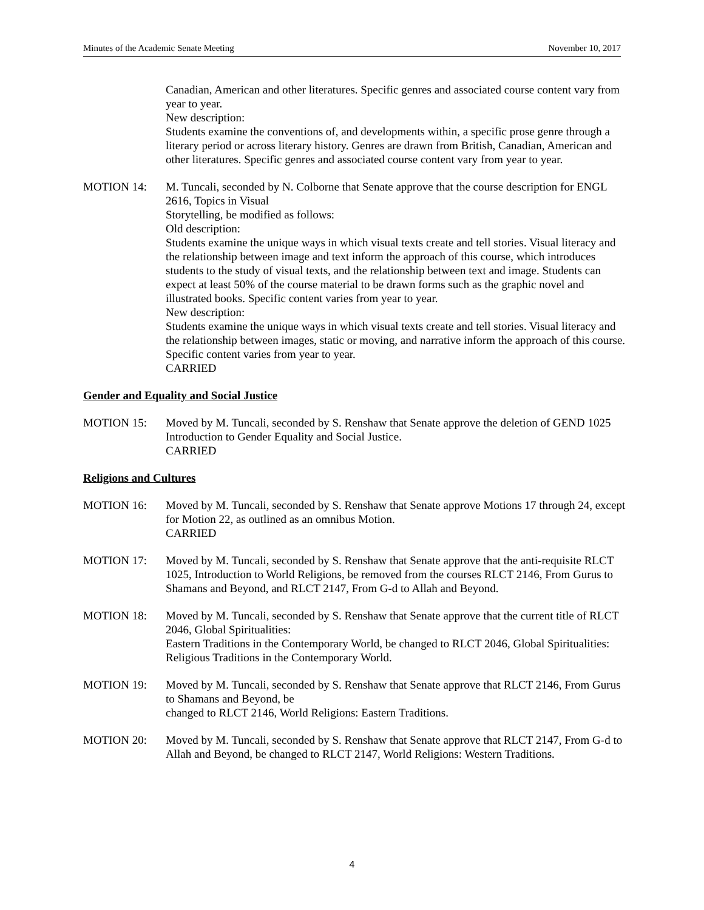Minutes of the Academic Senate Meeting November 10, 2017
Canadian, American and other literatures. Specific genres and associated course content vary from year to year.
New description:
Students examine the conventions of, and developments within, a specific prose genre through a literary period or across literary history. Genres are drawn from British, Canadian, American and other literatures. Specific genres and associated course content vary from year to year.
MOTION 14: M. Tuncali, seconded by N. Colborne that Senate approve that the course description for ENGL 2616, Topics in Visual
Storytelling, be modified as follows:
Old description:
Students examine the unique ways in which visual texts create and tell stories. Visual literacy and the relationship between image and text inform the approach of this course, which introduces students to the study of visual texts, and the relationship between text and image. Students can expect at least 50% of the course material to be drawn forms such as the graphic novel and illustrated books. Specific content varies from year to year.
New description:
Students examine the unique ways in which visual texts create and tell stories. Visual literacy and the relationship between images, static or moving, and narrative inform the approach of this course. Specific content varies from year to year.
CARRIED
Gender and Equality and Social Justice
MOTION 15: Moved by M. Tuncali, seconded by S. Renshaw that Senate approve the deletion of GEND 1025 Introduction to Gender Equality and Social Justice.
CARRIED
Religions and Cultures
MOTION 16: Moved by M. Tuncali, seconded by S. Renshaw that Senate approve Motions 17 through 24, except for Motion 22, as outlined as an omnibus Motion.
CARRIED
MOTION 17: Moved by M. Tuncali, seconded by S. Renshaw that Senate approve that the anti-requisite RLCT 1025, Introduction to World Religions, be removed from the courses RLCT 2146, From Gurus to Shamans and Beyond, and RLCT 2147, From G-d to Allah and Beyond.
MOTION 18: Moved by M. Tuncali, seconded by S. Renshaw that Senate approve that the current title of RLCT 2046, Global Spiritualities:
Eastern Traditions in the Contemporary World, be changed to RLCT 2046, Global Spiritualities: Religious Traditions in the Contemporary World.
MOTION 19: Moved by M. Tuncali, seconded by S. Renshaw that Senate approve that RLCT 2146, From Gurus to Shamans and Beyond, be
changed to RLCT 2146, World Religions: Eastern Traditions.
MOTION 20: Moved by M. Tuncali, seconded by S. Renshaw that Senate approve that RLCT 2147, From G-d to Allah and Beyond, be changed to RLCT 2147, World Religions: Western Traditions.
4